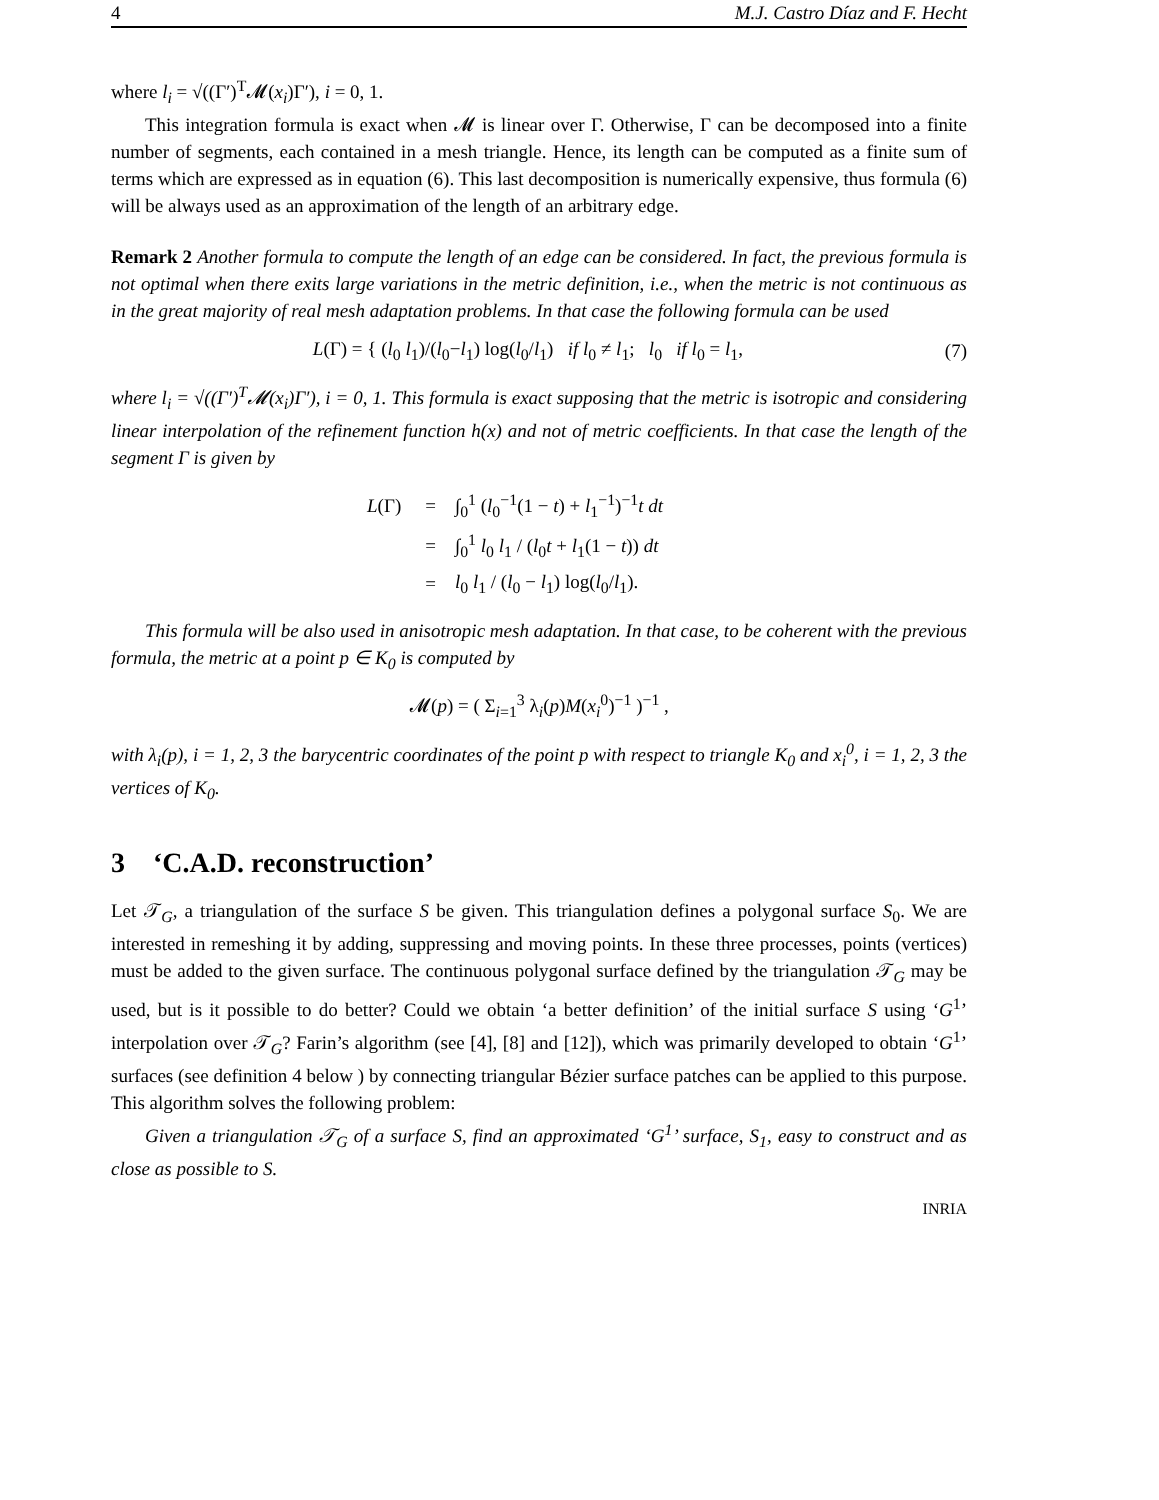4 M.J. Castro Díaz and F. Hecht
where l<sub>i</sub> = √((Γ′)<sup>T</sup>𝓜(x<sub>i</sub>)Γ′), i = 0, 1.
This integration formula is exact when 𝓜 is linear over Γ. Otherwise, Γ can be decomposed into a finite number of segments, each contained in a mesh triangle. Hence, its length can be computed as a finite sum of terms which are expressed as in equation (6). This last decomposition is numerically expensive, thus formula (6) will be always used as an approximation of the length of an arbitrary edge.
Remark 2 Another formula to compute the length of an edge can be considered. In fact, the previous formula is not optimal when there exits large variations in the metric definition, i.e., when the metric is not continuous as in the great majority of real mesh adaptation problems. In that case the following formula can be used
L(Γ) = { (l<sub>0</sub> l<sub>1</sub>)/(l<sub>0</sub>−l<sub>1</sub>) log(l<sub>0</sub>/l<sub>1</sub>) if l<sub>0</sub> ≠ l<sub>1</sub>; l<sub>0</sub> if l<sub>0</sub> = l<sub>1</sub>,
(7)
where l<sub>i</sub> = √((Γ′)<sup>T</sup>𝓜(x<sub>i</sub>)Γ′), i = 0, 1. This formula is exact supposing that the metric is isotropic and considering linear interpolation of the refinement function h(x) and not of metric coefficients. In that case the length of the segment Γ is given by
| L (Γ) | = | ∫<sub>0</sub><sup>1</sup> ( l<sub>0</sub><sup>−1</sup>(1 − t ) + l<sub>1</sub><sup>−1</sup>)<sup>−1</sup> t dt |
| | = | ∫<sub>0</sub><sup>1</sup> l<sub>0</sub> l<sub>1</sub> / ( l<sub>0</sub> t + l<sub>1</sub>(1 − t )) dt |
| | = | l<sub>0</sub> l<sub>1</sub> / ( l<sub>0</sub> − l<sub>1</sub>) log( l<sub>0</sub>/ l<sub>1</sub>). |
This formula will be also used in anisotropic mesh adaptation. In that case, to be coherent with the previous formula, the metric at a point p ∈ K<sub>0</sub> is computed by
𝓜(p) = ( Σ<sub>i=1</sub><sup>3</sup> λ<sub>i</sub>(p)M(x<sub>i</sub><sup>0</sup>)<sup>−1</sup> )<sup>−1</sup> ,
with λ<sub>i</sub>(p), i = 1, 2, 3 the barycentric coordinates of the point p with respect to triangle K<sub>0</sub> and x<sub>i</sub><sup>0</sup>, i = 1, 2, 3 the vertices of K<sub>0</sub>.
3 ‘C.A.D. reconstruction’
Let 𝒯<sub>G</sub>, a triangulation of the surface S be given. This triangulation defines a polygonal surface S<sub>0</sub>. We are interested in remeshing it by adding, suppressing and moving points. In these three processes, points (vertices) must be added to the given surface. The continuous polygonal surface defined by the triangulation 𝒯<sub>G</sub> may be used, but is it possible to do better? Could we obtain ‘a better definition’ of the initial surface S using ‘G<sup>1</sup>’ interpolation over 𝒯<sub>G</sub>? Farin’s algorithm (see [4], [8] and [12]), which was primarily developed to obtain ‘G<sup>1</sup>’ surfaces (see definition 4 below ) by connecting triangular Bézier surface patches can be applied to this purpose. This algorithm solves the following problem:
Given a triangulation 𝒯<sub>G</sub> of a surface S, find an approximated ‘G<sup>1</sup>’ surface, S<sub>1</sub>, easy to construct and as close as possible to S.
INRIA